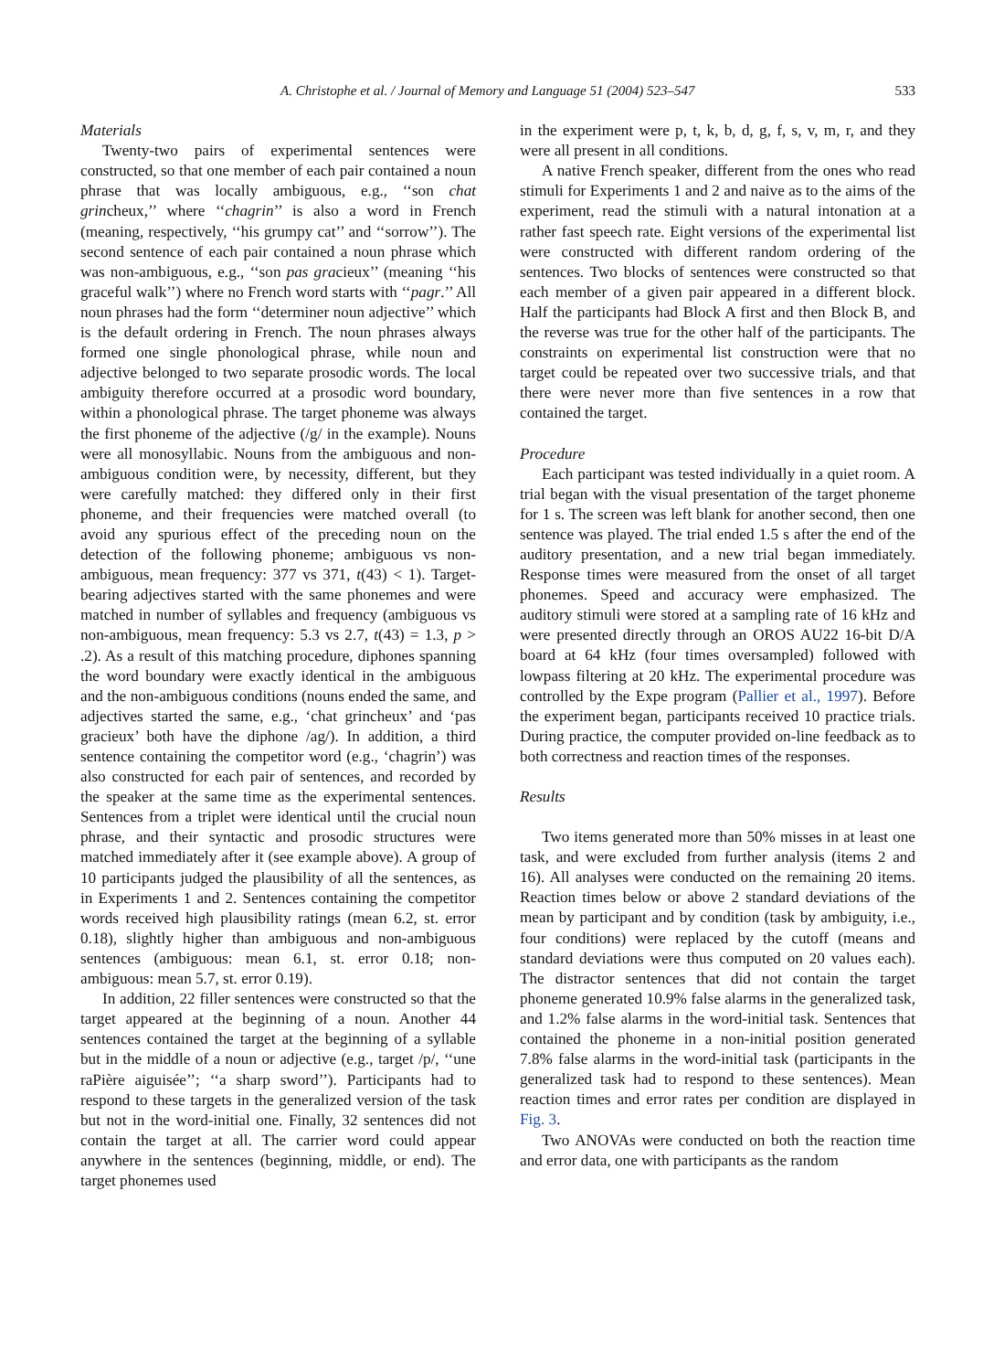A. Christophe et al. / Journal of Memory and Language 51 (2004) 523–547 533
Materials
Twenty-two pairs of experimental sentences were constructed, so that one member of each pair contained a noun phrase that was locally ambiguous, e.g., ‘‘son chat grincheux,’’ where ‘‘chagrin’’ is also a word in French (meaning, respectively, ‘‘his grumpy cat’’ and ‘‘sorrow’’). The second sentence of each pair contained a noun phrase which was non-ambiguous, e.g., ‘‘son pas gracieux’’ (meaning ‘‘his graceful walk’’) where no French word starts with ‘‘pagr.’’ All noun phrases had the form ‘‘determiner noun adjective’’ which is the default ordering in French. The noun phrases always formed one single phonological phrase, while noun and adjective belonged to two separate prosodic words. The local ambiguity therefore occurred at a prosodic word boundary, within a phonological phrase. The target phoneme was always the first phoneme of the adjective (/g/ in the example). Nouns were all monosyllabic. Nouns from the ambiguous and non-ambiguous condition were, by necessity, different, but they were carefully matched: they differed only in their first phoneme, and their frequencies were matched overall (to avoid any spurious effect of the preceding noun on the detection of the following phoneme; ambiguous vs non-ambiguous, mean frequency: 377 vs 371, t(43) < 1). Target-bearing adjectives started with the same phonemes and were matched in number of syllables and frequency (ambiguous vs non-ambiguous, mean frequency: 5.3 vs 2.7, t(43) = 1.3, p > .2). As a result of this matching procedure, diphones spanning the word boundary were exactly identical in the ambiguous and the non-ambiguous conditions (nouns ended the same, and adjectives started the same, e.g., ‘chat grincheux’ and ‘pas gracieux’ both have the diphone /ag/). In addition, a third sentence containing the competitor word (e.g., ‘chagrin’) was also constructed for each pair of sentences, and recorded by the speaker at the same time as the experimental sentences. Sentences from a triplet were identical until the crucial noun phrase, and their syntactic and prosodic structures were matched immediately after it (see example above). A group of 10 participants judged the plausibility of all the sentences, as in Experiments 1 and 2. Sentences containing the competitor words received high plausibility ratings (mean 6.2, st. error 0.18), slightly higher than ambiguous and non-ambiguous sentences (ambiguous: mean 6.1, st. error 0.18; non-ambiguous: mean 5.7, st. error 0.19).
In addition, 22 filler sentences were constructed so that the target appeared at the beginning of a noun. Another 44 sentences contained the target at the beginning of a syllable but in the middle of a noun or adjective (e.g., target /p/, ‘‘une raPière aiguisée’’; ‘‘a sharp sword’’). Participants had to respond to these targets in the generalized version of the task but not in the word-initial one. Finally, 32 sentences did not contain the target at all. The carrier word could appear anywhere in the sentences (beginning, middle, or end). The target phonemes used
in the experiment were p, t, k, b, d, g, f, s, v, m, r, and they were all present in all conditions.
A native French speaker, different from the ones who read stimuli for Experiments 1 and 2 and naive as to the aims of the experiment, read the stimuli with a natural intonation at a rather fast speech rate. Eight versions of the experimental list were constructed with different random ordering of the sentences. Two blocks of sentences were constructed so that each member of a given pair appeared in a different block. Half the participants had Block A first and then Block B, and the reverse was true for the other half of the participants. The constraints on experimental list construction were that no target could be repeated over two successive trials, and that there were never more than five sentences in a row that contained the target.
Procedure
Each participant was tested individually in a quiet room. A trial began with the visual presentation of the target phoneme for 1 s. The screen was left blank for another second, then one sentence was played. The trial ended 1.5 s after the end of the auditory presentation, and a new trial began immediately. Response times were measured from the onset of all target phonemes. Speed and accuracy were emphasized. The auditory stimuli were stored at a sampling rate of 16 kHz and were presented directly through an OROS AU22 16-bit D/A board at 64 kHz (four times oversampled) followed with lowpass filtering at 20 kHz. The experimental procedure was controlled by the Expe program (Pallier et al., 1997). Before the experiment began, participants received 10 practice trials. During practice, the computer provided on-line feedback as to both correctness and reaction times of the responses.
Results
Two items generated more than 50% misses in at least one task, and were excluded from further analysis (items 2 and 16). All analyses were conducted on the remaining 20 items. Reaction times below or above 2 standard deviations of the mean by participant and by condition (task by ambiguity, i.e., four conditions) were replaced by the cutoff (means and standard deviations were thus computed on 20 values each). The distractor sentences that did not contain the target phoneme generated 10.9% false alarms in the generalized task, and 1.2% false alarms in the word-initial task. Sentences that contained the phoneme in a non-initial position generated 7.8% false alarms in the word-initial task (participants in the generalized task had to respond to these sentences). Mean reaction times and error rates per condition are displayed in Fig. 3.
Two ANOVAs were conducted on both the reaction time and error data, one with participants as the random